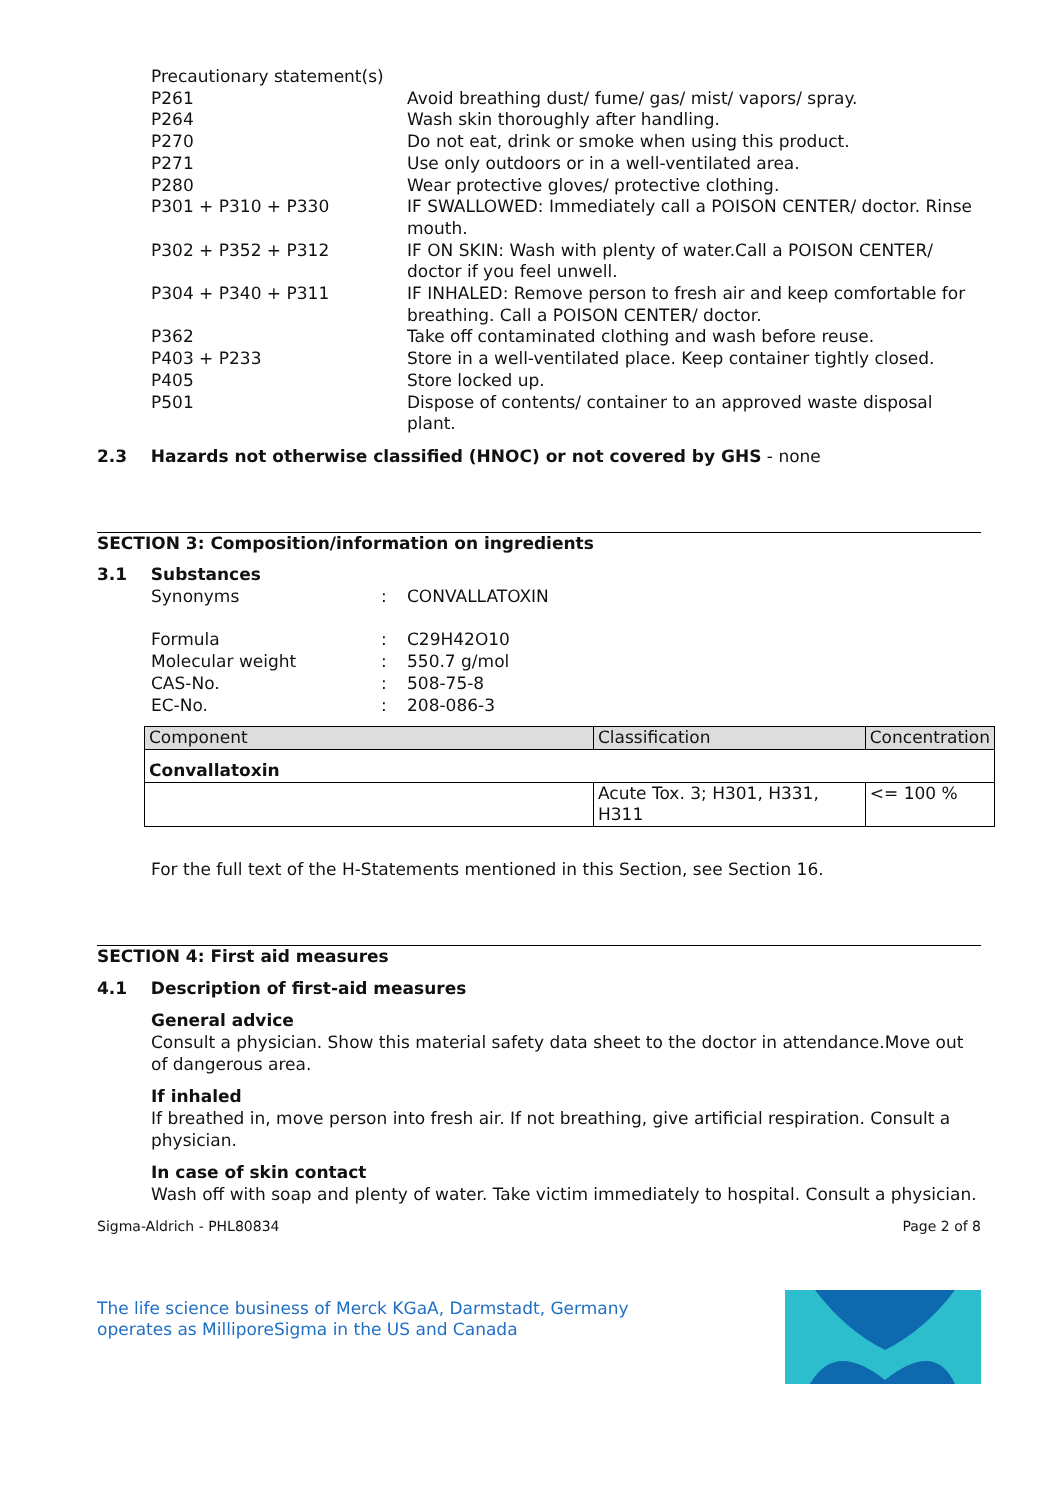| Precautionary statement(s) | |
| P261 | Avoid breathing dust/ fume/ gas/ mist/ vapors/ spray. |
| P264 | Wash skin thoroughly after handling. |
| P270 | Do not eat, drink or smoke when using this product. |
| P271 | Use only outdoors or in a well-ventilated area. |
| P280 | Wear protective gloves/ protective clothing. |
| P301 + P310 + P330 | IF SWALLOWED: Immediately call a POISON CENTER/ doctor. Rinse mouth. |
| P302 + P352 + P312 | IF ON SKIN: Wash with plenty of water.Call a POISON CENTER/ doctor if you feel unwell. |
| P304 + P340 + P311 | IF INHALED: Remove person to fresh air and keep comfortable for breathing. Call a POISON CENTER/ doctor. |
| P362 | Take off contaminated clothing and wash before reuse. |
| P403 + P233 | Store in a well-ventilated place. Keep container tightly closed. |
| P405 | Store locked up. |
| P501 | Dispose of contents/ container to an approved waste disposal plant. |
2.3 Hazards not otherwise classified (HNOC) or not covered by GHS - none
SECTION 3: Composition/information on ingredients
3.1 Substances
| Synonyms | : | CONVALLATOXIN |
| Formula | : | C29H42O10 |
| Molecular weight | : | 550.7 g/mol |
| CAS-No. | : | 508-75-8 |
| EC-No. | : | 208-086-3 |
| Component | Classification | Concentration |
| --- | --- | --- |
| Convallatoxin | | |
| | Acute Tox. 3; H301, H331, H311 | <= 100 % |
For the full text of the H-Statements mentioned in this Section, see Section 16.
SECTION 4: First aid measures
4.1 Description of first-aid measures
General advice
Consult a physician. Show this material safety data sheet to the doctor in attendance.Move out of dangerous area.
If inhaled
If breathed in, move person into fresh air. If not breathing, give artificial respiration. Consult a physician.
In case of skin contact
Wash off with soap and plenty of water. Take victim immediately to hospital. Consult a physician.
Sigma-Aldrich - PHL80834 Page 2 of 8
The life science business of Merck KGaA, Darmstadt, Germany
operates as MilliporeSigma in the US and Canada